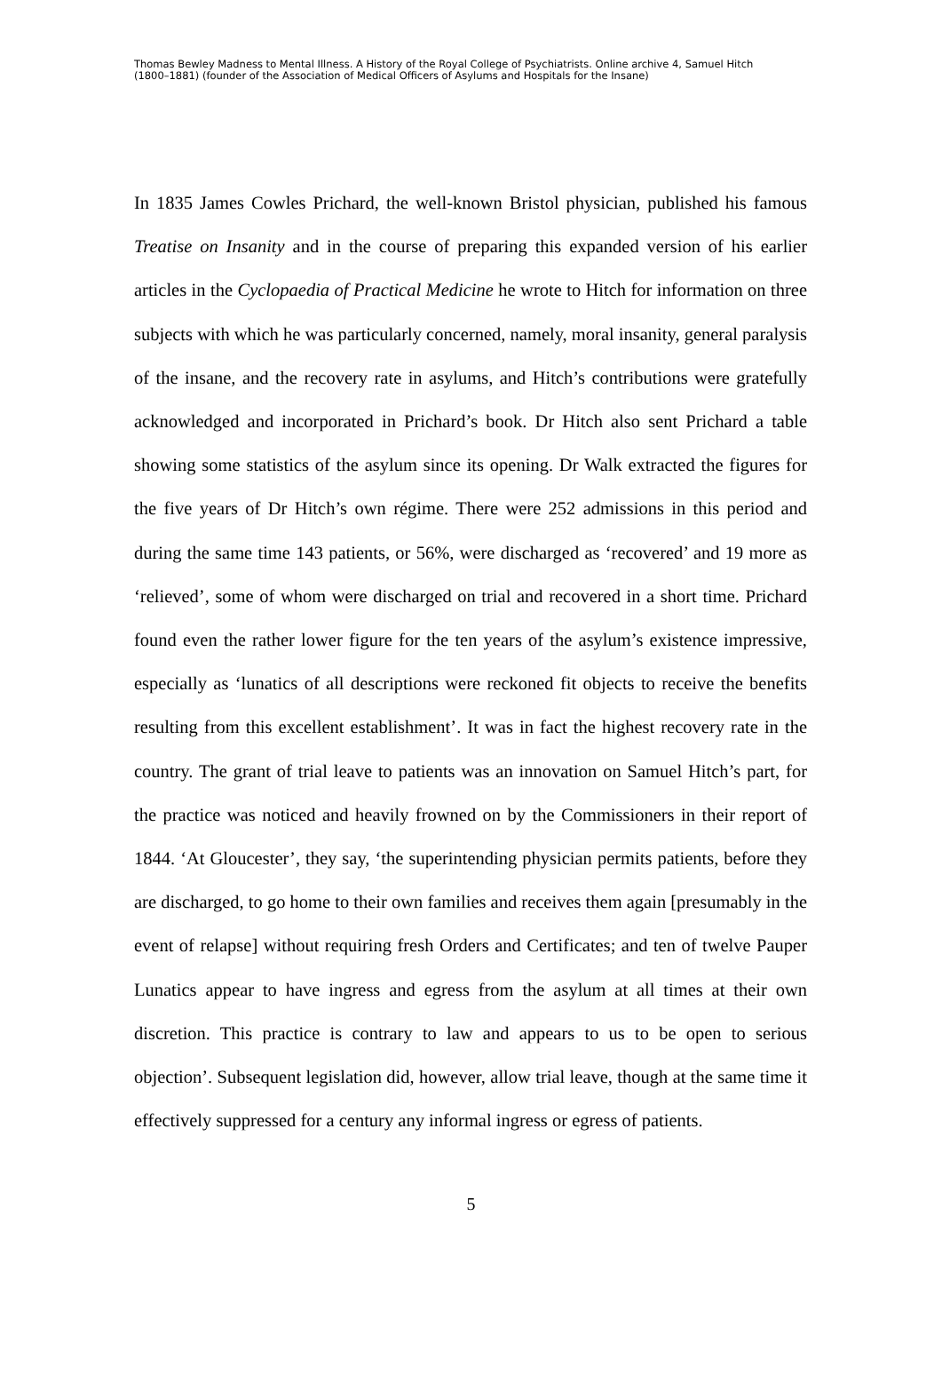Thomas Bewley Madness to Mental Illness. A History of the Royal College of Psychiatrists. Online archive 4, Samuel Hitch (1800–1881) (founder of the Association of Medical Officers of Asylums and Hospitals for the Insane)
In 1835 James Cowles Prichard, the well-known Bristol physician, published his famous Treatise on Insanity and in the course of preparing this expanded version of his earlier articles in the Cyclopaedia of Practical Medicine he wrote to Hitch for information on three subjects with which he was particularly concerned, namely, moral insanity, general paralysis of the insane, and the recovery rate in asylums, and Hitch’s contributions were gratefully acknowledged and incorporated in Prichard’s book. Dr Hitch also sent Prichard a table showing some statistics of the asylum since its opening. Dr Walk extracted the figures for the five years of Dr Hitch’s own régime. There were 252 admissions in this period and during the same time 143 patients, or 56%, were discharged as ‘recovered’ and 19 more as ‘relieved’, some of whom were discharged on trial and recovered in a short time. Prichard found even the rather lower figure for the ten years of the asylum’s existence impressive, especially as ‘lunatics of all descriptions were reckoned fit objects to receive the benefits resulting from this excellent establishment’. It was in fact the highest recovery rate in the country. The grant of trial leave to patients was an innovation on Samuel Hitch’s part, for the practice was noticed and heavily frowned on by the Commissioners in their report of 1844. ‘At Gloucester’, they say, ‘the superintending physician permits patients, before they are discharged, to go home to their own families and receives them again [presumably in the event of relapse] without requiring fresh Orders and Certificates; and ten of twelve Pauper Lunatics appear to have ingress and egress from the asylum at all times at their own discretion. This practice is contrary to law and appears to us to be open to serious objection’. Subsequent legislation did, however, allow trial leave, though at the same time it effectively suppressed for a century any informal ingress or egress of patients.
5